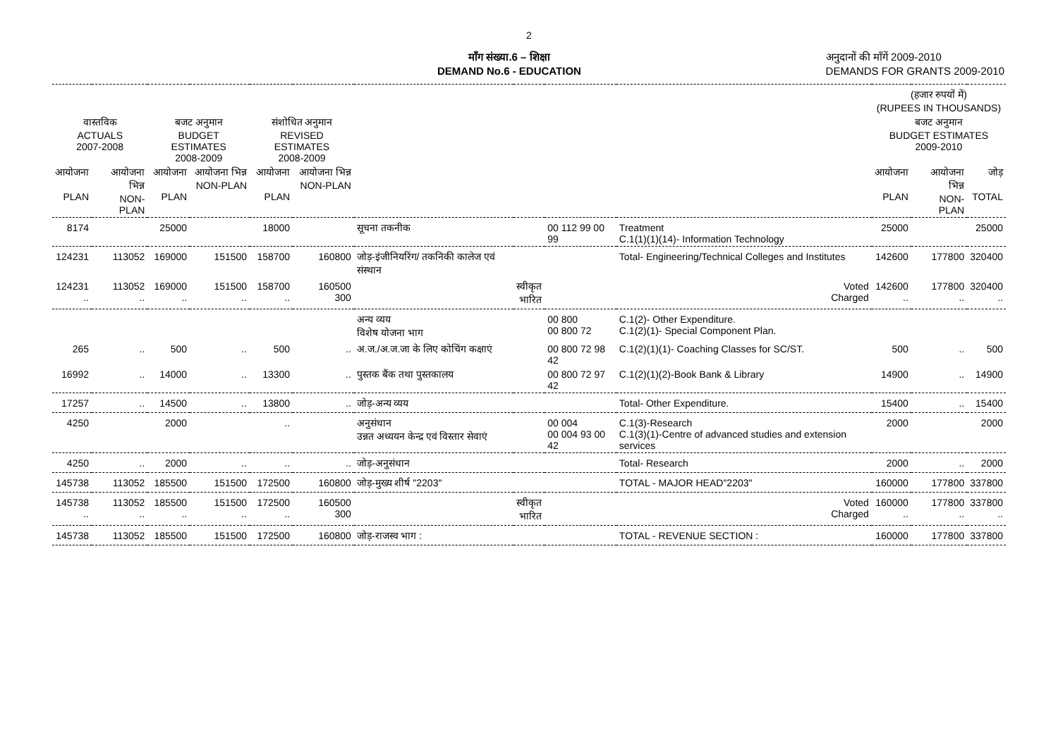2
माँग संख्या.6 – शिक्षा
DEMAND No.6 - EDUCATION
अनुदानों की माँगें 2009-2010
DEMANDS FOR GRANTS 2009-2010
| | | | | | | | | | | (हजार रुपयों में) (RUPEES IN THOUSANDS) | | |
| --- | --- | --- | --- | --- | --- | --- | --- | --- | --- | --- | --- | --- |
| वास्तविक ACTUALS 2007-2008 | | बजट अनुमान BUDGET ESTIMATES 2008-2009 | | संशोधित अनुमान REVISED ESTIMATES 2008-2009 | | | | | | बजट अनुमान BUDGET ESTIMATES 2009-2010 | | |
| आयोजना PLAN | आयोजना भिन्न NON-PLAN | आयोजना PLAN | आयोजना भिन्न NON-PLAN | आयोजना PLAN | आयोजना भिन्न NON-PLAN | | | | | आयोजना PLAN | आयोजना भिन्न NON-PLAN | जोड़ TOTAL |
| 8174 | | 25000 | | 18000 | | सूचना तकनीक | | 00 112 99 00 99 | Treatment C.1(1)(1)(14)- Information Technology | 25000 | | 25000 |
| 124231 | 113052 | 169000 | 151500 | 158700 | 160800 | जोड़-इंजीनियरिंग/ तकनिकी कालेज एवं संस्थान | | | Total- Engineering/Technical Colleges and Institutes | 142600 | 177800 | 320400 |
| 124231 .. | 113052 .. | 169000 .. | 151500 .. | 158700 .. | 160500 300 | | स्वीकृत भारित | | Voted Charged | 142600 .. | 177800 .. | 320400 .. |
| | | | | | | अन्य व्यय विशेष योजना भाग | | 00 800 00 800 72 | C.1(2)- Other Expenditure. C.1(2)(1)- Special Component Plan. | | | |
| 265 | .. | 500 | .. | 500 | .. | अ.ज./अ.ज.जा के लिए कोचिंग कक्षाएं | | 00 800 72 98 42 | C.1(2)(1)(1)- Coaching Classes for SC/ST. | 500 | .. | 500 |
| 16992 | .. | 14000 | .. | 13300 | .. | पुस्तक बैंक तथा पुस्तकालय | | 00 800 72 97 42 | C.1(2)(1)(2)-Book Bank & Library | 14900 | .. | 14900 |
| 17257 | .. | 14500 | .. | 13800 | .. | जोड़-अन्य व्यय | | | Total- Other Expenditure. | 15400 | .. | 15400 |
| 4250 | | 2000 | | .. | | अनुसंधान उन्नत अध्ययन केन्द्र एवं विस्तार सेवाएं | | 00 004 00 004 93 00 42 | C.1(3)-Research C.1(3)(1)-Centre of advanced studies and extension services | 2000 | | 2000 |
| 4250 | .. | 2000 | .. | .. | .. | जोड़-अनुसंधान | | | Total- Research | 2000 | .. | 2000 |
| 145738 | 113052 | 185500 | 151500 | 172500 | 160800 | जोड़-मुख्य शीर्ष "2203" | | | TOTAL - MAJOR HEAD"2203" | 160000 | 177800 | 337800 |
| 145738 .. | 113052 .. | 185500 .. | 151500 .. | 172500 .. | 160500 300 | | स्वीकृत भारित | | Voted Charged | 160000 .. | 177800 .. | 337800 .. |
| 145738 | 113052 | 185500 | 151500 | 172500 | 160800 | जोड़-राजस्व भाग : | | | TOTAL - REVENUE SECTION : | 160000 | 177800 | 337800 |